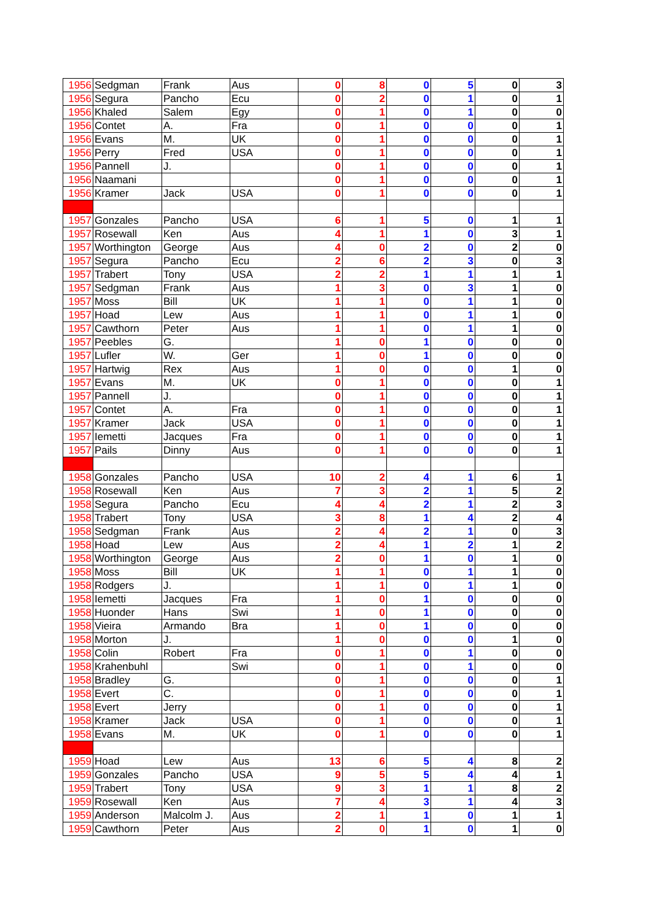| 1956 | Sedgman | Frank | Aus | 0 | 8 | 0 | 5 | 0 | 3 |
| 1956 | Segura | Pancho | Ecu | 0 | 2 | 0 | 1 | 0 | 1 |
| 1956 | Khaled | Salem | Egy | 0 | 1 | 0 | 1 | 0 | 0 |
| 1956 | Contet | A. | Fra | 0 | 1 | 0 | 0 | 0 | 1 |
| 1956 | Evans | M. | UK | 0 | 1 | 0 | 0 | 0 | 1 |
| 1956 | Perry | Fred | USA | 0 | 1 | 0 | 0 | 0 | 1 |
| 1956 | Pannell | J. | | 0 | 1 | 0 | 0 | 0 | 1 |
| 1956 | Naamani | | | 0 | 1 | 0 | 0 | 0 | 1 |
| 1956 | Kramer | Jack | USA | 0 | 1 | 0 | 0 | 0 | 1 |
| 1957 | Gonzales | Pancho | USA | 6 | 1 | 5 | 0 | 1 | 1 |
| 1957 | Rosewall | Ken | Aus | 4 | 1 | 1 | 0 | 3 | 1 |
| 1957 | Worthington | George | Aus | 4 | 0 | 2 | 0 | 2 | 0 |
| 1957 | Segura | Pancho | Ecu | 2 | 6 | 2 | 3 | 0 | 3 |
| 1957 | Trabert | Tony | USA | 2 | 2 | 1 | 1 | 1 | 1 |
| 1957 | Sedgman | Frank | Aus | 1 | 3 | 0 | 3 | 1 | 0 |
| 1957 | Moss | Bill | UK | 1 | 1 | 0 | 1 | 1 | 0 |
| 1957 | Hoad | Lew | Aus | 1 | 1 | 0 | 1 | 1 | 0 |
| 1957 | Cawthorn | Peter | Aus | 1 | 1 | 0 | 1 | 1 | 0 |
| 1957 | Peebles | G. | | 1 | 0 | 1 | 0 | 0 | 0 |
| 1957 | Lufler | W. | Ger | 1 | 0 | 1 | 0 | 0 | 0 |
| 1957 | Hartwig | Rex | Aus | 1 | 0 | 0 | 0 | 1 | 0 |
| 1957 | Evans | M. | UK | 0 | 1 | 0 | 0 | 0 | 1 |
| 1957 | Pannell | J. | | 0 | 1 | 0 | 0 | 0 | 1 |
| 1957 | Contet | A. | Fra | 0 | 1 | 0 | 0 | 0 | 1 |
| 1957 | Kramer | Jack | USA | 0 | 1 | 0 | 0 | 0 | 1 |
| 1957 | Iemetti | Jacques | Fra | 0 | 1 | 0 | 0 | 0 | 1 |
| 1957 | Pails | Dinny | Aus | 0 | 1 | 0 | 0 | 0 | 1 |
| 1958 | Gonzales | Pancho | USA | 10 | 2 | 4 | 1 | 6 | 1 |
| 1958 | Rosewall | Ken | Aus | 7 | 3 | 2 | 1 | 5 | 2 |
| 1958 | Segura | Pancho | Ecu | 4 | 4 | 2 | 1 | 2 | 3 |
| 1958 | Trabert | Tony | USA | 3 | 8 | 1 | 4 | 2 | 4 |
| 1958 | Sedgman | Frank | Aus | 2 | 4 | 2 | 1 | 0 | 3 |
| 1958 | Hoad | Lew | Aus | 2 | 4 | 1 | 2 | 1 | 2 |
| 1958 | Worthington | George | Aus | 2 | 0 | 1 | 0 | 1 | 0 |
| 1958 | Moss | Bill | UK | 1 | 1 | 0 | 1 | 1 | 0 |
| 1958 | Rodgers | J. | | 1 | 1 | 0 | 1 | 1 | 0 |
| 1958 | Iemetti | Jacques | Fra | 1 | 0 | 1 | 0 | 0 | 0 |
| 1958 | Huonder | Hans | Swi | 1 | 0 | 1 | 0 | 0 | 0 |
| 1958 | Vieira | Armando | Bra | 1 | 0 | 1 | 0 | 0 | 0 |
| 1958 | Morton | J. | | 1 | 0 | 0 | 0 | 1 | 0 |
| 1958 | Colin | Robert | Fra | 0 | 1 | 0 | 1 | 0 | 0 |
| 1958 | Krahenbuhl | | Swi | 0 | 1 | 0 | 1 | 0 | 0 |
| 1958 | Bradley | G. | | 0 | 1 | 0 | 0 | 0 | 1 |
| 1958 | Evert | C. | | 0 | 1 | 0 | 0 | 0 | 1 |
| 1958 | Evert | Jerry | | 0 | 1 | 0 | 0 | 0 | 1 |
| 1958 | Kramer | Jack | USA | 0 | 1 | 0 | 0 | 0 | 1 |
| 1958 | Evans | M. | UK | 0 | 1 | 0 | 0 | 0 | 1 |
| 1959 | Hoad | Lew | Aus | 13 | 6 | 5 | 4 | 8 | 2 |
| 1959 | Gonzales | Pancho | USA | 9 | 5 | 5 | 4 | 4 | 1 |
| 1959 | Trabert | Tony | USA | 9 | 3 | 1 | 1 | 8 | 2 |
| 1959 | Rosewall | Ken | Aus | 7 | 4 | 3 | 1 | 4 | 3 |
| 1959 | Anderson | Malcolm J. | Aus | 2 | 1 | 1 | 0 | 1 | 1 |
| 1959 | Cawthorn | Peter | Aus | 2 | 0 | 1 | 0 | 1 | 0 |